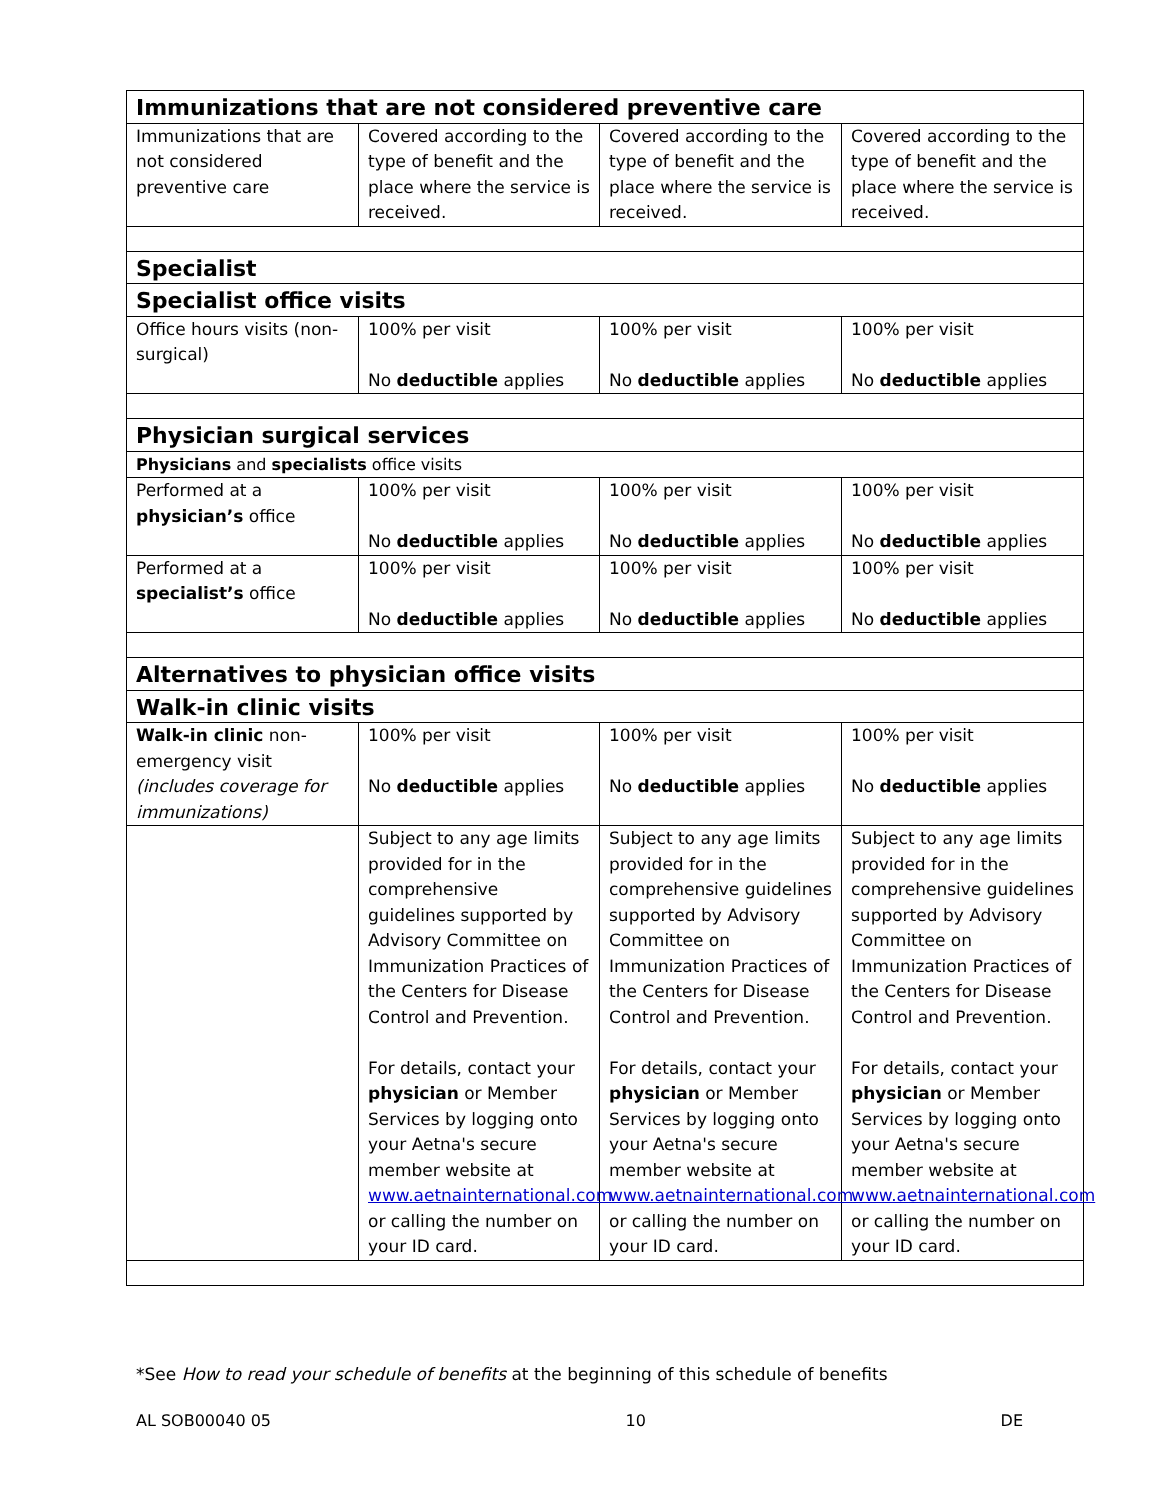| Immunizations that are not considered preventive care | | | |
| --- | --- | --- | --- |
| Immunizations that are not considered preventive care | Covered according to the type of benefit and the place where the service is received. | Covered according to the type of benefit and the place where the service is received. | Covered according to the type of benefit and the place where the service is received. |
| Specialist | | | |
| Specialist office visits | | | |
| Office hours visits (non-surgical) | 100% per visit No deductible applies | 100% per visit No deductible applies | 100% per visit No deductible applies |
| Physician surgical services | | | |
| Physicians and specialists office visits | | | |
| Performed at a physician’s office | 100% per visit No deductible applies | 100% per visit No deductible applies | 100% per visit No deductible applies |
| Performed at a specialist’s office | 100% per visit No deductible applies | 100% per visit No deductible applies | 100% per visit No deductible applies |
| Alternatives to physician office visits | | | |
| Walk-in clinic visits | | | |
| Walk-in clinic non-emergency visit (includes coverage for immunizations) | 100% per visit No deductible applies | 100% per visit No deductible applies | 100% per visit No deductible applies |
| | Subject to any age limits provided for in the comprehensive guidelines supported by Advisory Committee on Immunization Practices of the Centers for Disease Control and Prevention. For details, contact your physician or Member Services by logging onto your Aetna's secure member website at www.aetnainternational.com or calling the number on your ID card. | Subject to any age limits provided for in the comprehensive guidelines supported by Advisory Committee on Immunization Practices of the Centers for Disease Control and Prevention. For details, contact your physician or Member Services by logging onto your Aetna's secure member website at www.aetnainternational.com or calling the number on your ID card. | Subject to any age limits provided for in the comprehensive guidelines supported by Advisory Committee on Immunization Practices of the Centers for Disease Control and Prevention. For details, contact your physician or Member Services by logging onto your Aetna's secure member website at www.aetnainternational.com or calling the number on your ID card. |
*See How to read your schedule of benefits at the beginning of this schedule of benefits
AL SOB00040 05 10 DE